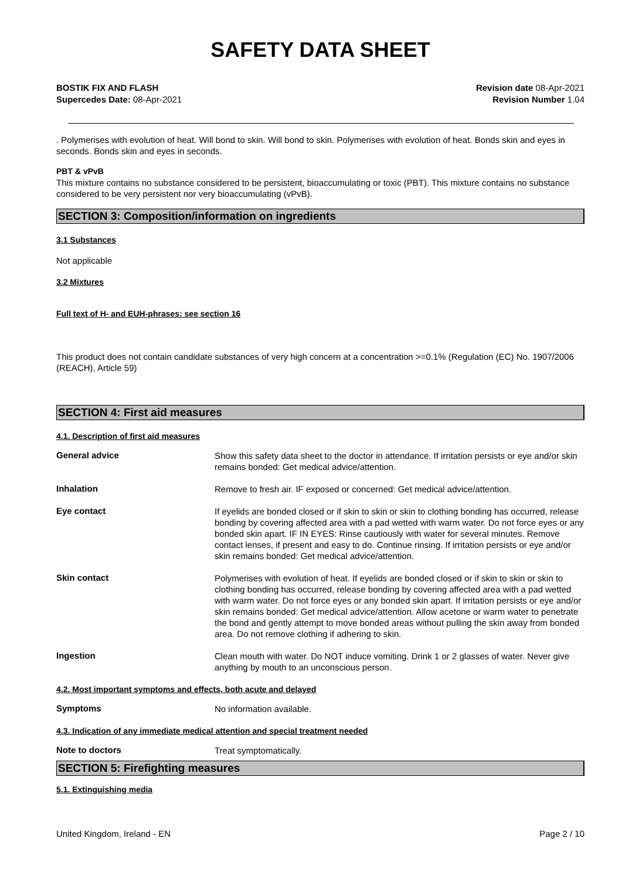SAFETY DATA SHEET
BOSTIK FIX AND FLASH
Supercedes Date: 08-Apr-2021
Revision date 08-Apr-2021
Revision Number 1.04
. Polymerises with evolution of heat. Will bond to skin. Will bond to skin. Polymerises with evolution of heat. Bonds skin and eyes in seconds. Bonds skin and eyes in seconds.
PBT & vPvB
This mixture contains no substance considered to be persistent, bioaccumulating or toxic (PBT). This mixture contains no substance considered to be very persistent nor very bioaccumulating (vPvB).
SECTION 3: Composition/information on ingredients
3.1 Substances
Not applicable
3.2 Mixtures
Full text of H- and EUH-phrases: see section 16
This product does not contain candidate substances of very high concern at a concentration >=0.1% (Regulation (EC) No. 1907/2006 (REACH), Article 59)
SECTION 4: First aid measures
4.1. Description of first aid measures
General advice
Show this safety data sheet to the doctor in attendance. If irritation persists or eye and/or skin remains bonded: Get medical advice/attention.
Inhalation
Remove to fresh air. IF exposed or concerned: Get medical advice/attention.
Eye contact
If eyelids are bonded closed or if skin to skin or skin to clothing bonding has occurred, release bonding by covering affected area with a pad wetted with warm water. Do not force eyes or any bonded skin apart. IF IN EYES: Rinse cautiously with water for several minutes. Remove contact lenses, if present and easy to do. Continue rinsing. If irritation persists or eye and/or skin remains bonded: Get medical advice/attention.
Skin contact
Polymerises with evolution of heat. If eyelids are bonded closed or if skin to skin or skin to clothing bonding has occurred, release bonding by covering affected area with a pad wetted with warm water. Do not force eyes or any bonded skin apart. If irritation persists or eye and/or skin remains bonded: Get medical advice/attention. Allow acetone or warm water to penetrate the bond and gently attempt to move bonded areas without pulling the skin away from bonded area. Do not remove clothing if adhering to skin.
Ingestion
Clean mouth with water. Do NOT induce vomiting. Drink 1 or 2 glasses of water. Never give anything by mouth to an unconscious person.
4.2. Most important symptoms and effects, both acute and delayed
Symptoms
No information available.
4.3. Indication of any immediate medical attention and special treatment needed
Note to doctors
Treat symptomatically.
SECTION 5: Firefighting measures
5.1. Extinguishing media
United Kingdom, Ireland - EN Page 2 / 10